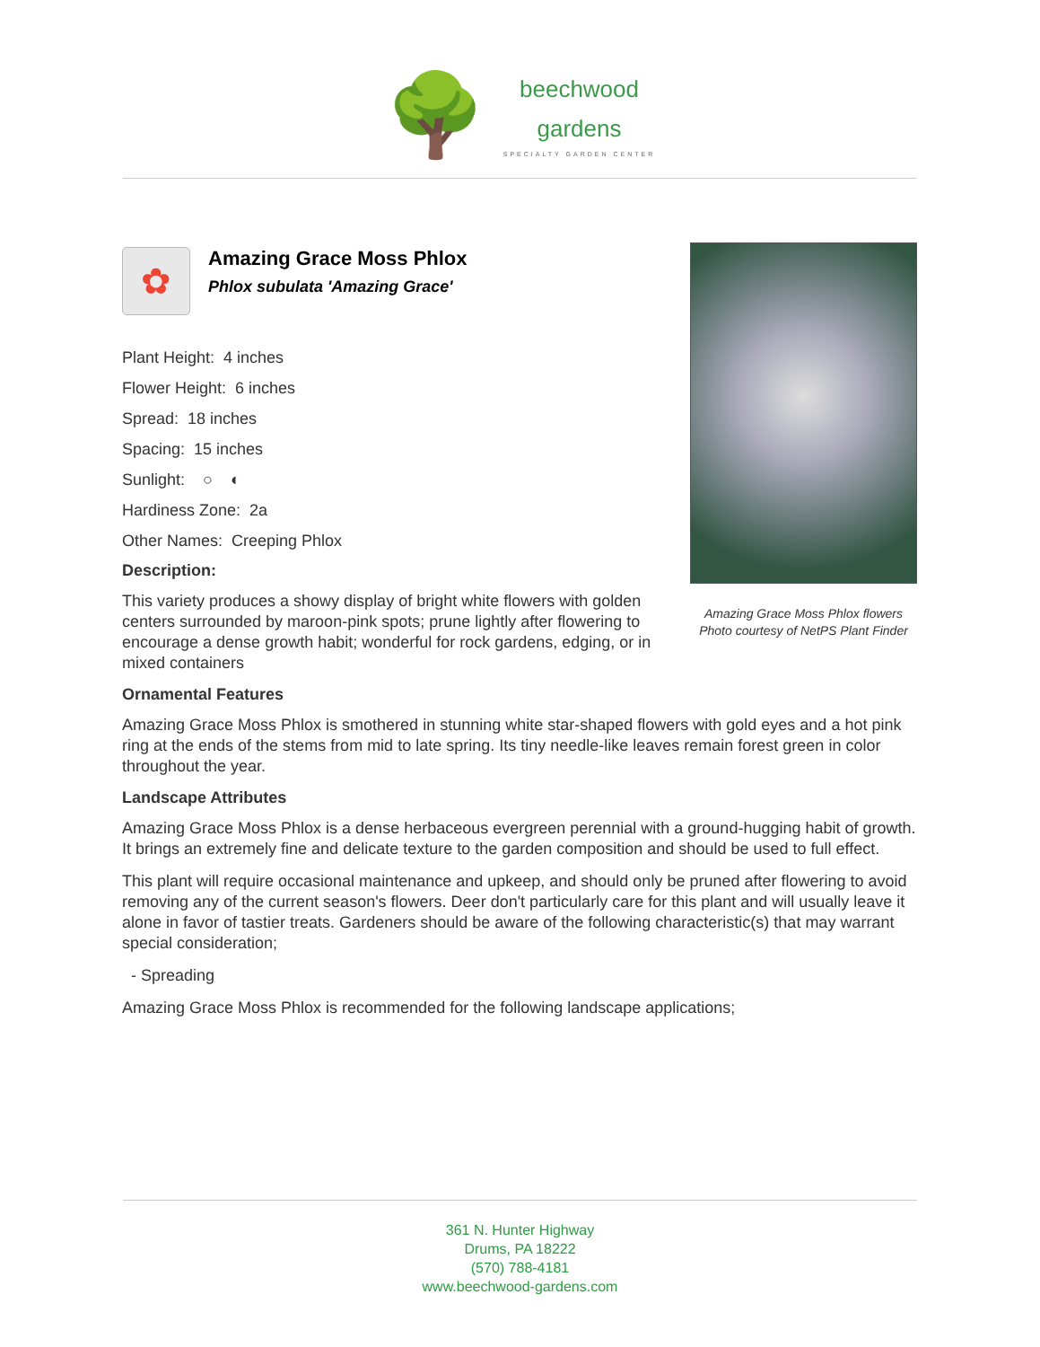🌳
beechwood
gardens
SPECIALTY GARDEN CENTER
Amazing Grace Moss Phlox flowers
Photo courtesy of NetPS Plant Finder
✿
Amazing Grace Moss Phlox
Phlox subulata 'Amazing Grace'
Plant Height: 4 inches
Flower Height: 6 inches
Spread: 18 inches
Spacing: 15 inches
Sunlight: ○ ◐
Hardiness Zone: 2a
Other Names: Creeping Phlox
Description:
This variety produces a showy display of bright white flowers with golden centers surrounded by maroon-pink spots; prune lightly after flowering to encourage a dense growth habit; wonderful for rock gardens, edging, or in mixed containers
Ornamental Features
Amazing Grace Moss Phlox is smothered in stunning white star-shaped flowers with gold eyes and a hot pink ring at the ends of the stems from mid to late spring. Its tiny needle-like leaves remain forest green in color throughout the year.
Landscape Attributes
Amazing Grace Moss Phlox is a dense herbaceous evergreen perennial with a ground-hugging habit of growth. It brings an extremely fine and delicate texture to the garden composition and should be used to full effect.
This plant will require occasional maintenance and upkeep, and should only be pruned after flowering to avoid removing any of the current season's flowers. Deer don't particularly care for this plant and will usually leave it alone in favor of tastier treats. Gardeners should be aware of the following characteristic(s) that may warrant special consideration;
- Spreading
Amazing Grace Moss Phlox is recommended for the following landscape applications;
361 N. Hunter Highway
Drums, PA 18222
(570) 788-4181
www.beechwood-gardens.com